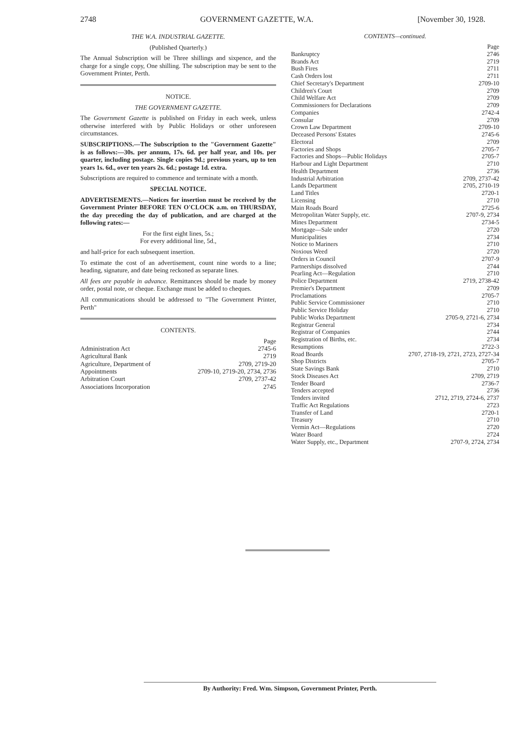2748 GOVERNMENT GAZETTE, W.A. [November 30, 1928.
THE W.A. INDUSTRIAL GAZETTE.
(Published Quarterly.)
The Annual Subscription will be Three shillings and sixpence, and the charge for a single copy, One shilling. The subscription may be sent to the Government Printer, Perth.
NOTICE.
THE GOVERNMENT GAZETTE.
The Government Gazette is published on Friday in each week, unless otherwise interfered with by Public Holidays or other unforeseen circumstances.
SUBSCRIPTIONS.—The Subscription to the "Government Gazette" is as follows:—30s. per annum, 17s. 6d. per half year, and 10s. per quarter, including postage. Single copies 9d.; previous years, up to ten years 1s. 6d., over ten years 2s. 6d.; postage 1d. extra.
Subscriptions are required to commence and terminate with a month.
SPECIAL NOTICE.
ADVERTISEMENTS.—Notices for insertion must be received by the Government Printer BEFORE TEN O'CLOCK a.m. on THURSDAY, the day preceding the day of publication, and are charged at the following rates:—
For the first eight lines, 5s.;
For every additional line, 5d.,
and half-price for each subsequent insertion.
To estimate the cost of an advertisement, count nine words to a line; heading, signature, and date being reckoned as separate lines.
All fees are payable in advance. Remittances should be made by money order, postal note, or cheque. Exchange must be added to cheques.
All communications should be addressed to "The Government Printer, Perth"
CONTENTS.
| | Page |
| Administration Act | 2745-6 |
| Agricultural Bank | 2719 |
| Agriculture, Department of | 2709, 2719-20 |
| Appointments | 2709-10, 2719-20, 2734, 2736 |
| Arbitration Court | 2709, 2737-42 |
| Associations Incorporation | 2745 |
CONTENTS—continued.
| | Page |
| Bankruptcy | 2746 |
| Brands Act | 2719 |
| Bush Fires | 2711 |
| Cash Orders lost | 2711 |
| Chief Secretary's Department | 2709-10 |
| Children's Court | 2709 |
| Child Welfare Act | 2709 |
| Commissioners for Declarations | 2709 |
| Companies | 2742-4 |
| Consular | 2709 |
| Crown Law Department | 2709-10 |
| Deceased Persons' Estates | 2745-6 |
| Electoral | 2709 |
| Factories and Shops | 2705-7 |
| Factories and Shops—Public Holidays | 2705-7 |
| Harbour and Light Department | 2710 |
| Health Department | 2736 |
| Industrial Arbitration | 2709, 2737-42 |
| Lands Department | 2705, 2710-19 |
| Land Titles | 2720-1 |
| Licensing | 2710 |
| Main Roads Board | 2725-6 |
| Metropolitan Water Supply, etc. | 2707-9, 2734 |
| Mines Department | 2734-5 |
| Mortgage—Sale under | 2720 |
| Municipalities | 2734 |
| Notice to Mariners | 2710 |
| Noxious Weed | 2720 |
| Orders in Council | 2707-9 |
| Partnerships dissolved | 2744 |
| Pearling Act—Regulation | 2710 |
| Police Department | 2719, 2738-42 |
| Premier's Department | 2709 |
| Proclamations | 2705-7 |
| Public Service Commissioner | 2710 |
| Public Service Holiday | 2710 |
| Public Works Department | 2705-9, 2721-6, 2734 |
| Registrar General | 2734 |
| Registrar of Companies | 2744 |
| Registration of Births, etc. | 2734 |
| Resumptions | 2722-3 |
| Road Boards | 2707, 2718-19, 2721, 2723, 2727-34 |
| Shop Districts | 2705-7 |
| State Savings Bank | 2710 |
| Stock Diseases Act | 2709, 2719 |
| Tender Board | 2736-7 |
| Tenders accepted | 2736 |
| Tenders invited | 2712, 2719, 2724-6, 2737 |
| Traffic Act Regulations | 2723 |
| Transfer of Land | 2720-1 |
| Treasury | 2710 |
| Vermin Act—Regulations | 2720 |
| Water Board | 2724 |
| Water Supply, etc., Department | 2707-9, 2724, 2734 |
By Authority: Fred. Wm. Simpson, Government Printer, Perth.